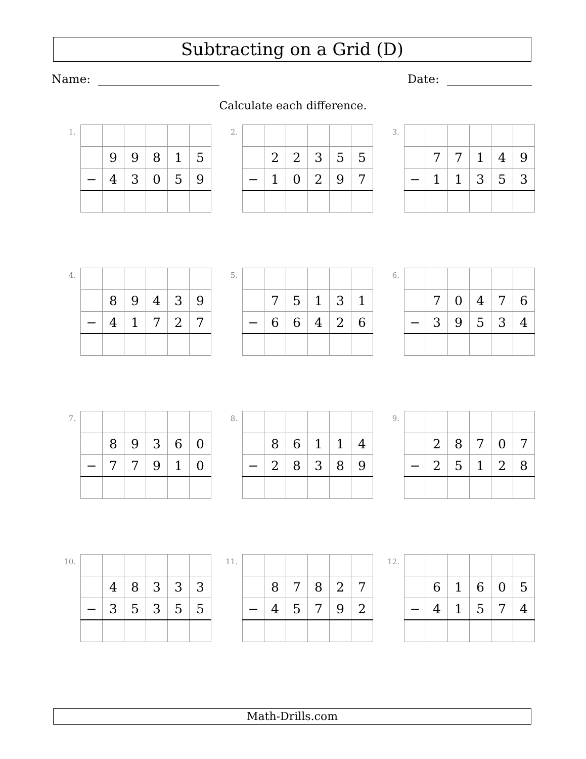Subtracting on a Grid (D)
Name: Date:
Calculate each difference.
1.
| | 9 | 9 | 8 | 1 | 5 |
| − | 4 | 3 | 0 | 5 | 9 |
2.
| | 2 | 2 | 3 | 5 | 5 |
| − | 1 | 0 | 2 | 9 | 7 |
3.
| | 7 | 7 | 1 | 4 | 9 |
| − | 1 | 1 | 3 | 5 | 3 |
4.
| | 8 | 9 | 4 | 3 | 9 |
| − | 4 | 1 | 7 | 2 | 7 |
5.
| | 7 | 5 | 1 | 3 | 1 |
| − | 6 | 6 | 4 | 2 | 6 |
6.
| | 7 | 0 | 4 | 7 | 6 |
| − | 3 | 9 | 5 | 3 | 4 |
7.
| | 8 | 9 | 3 | 6 | 0 |
| − | 7 | 7 | 9 | 1 | 0 |
8.
| | 8 | 6 | 1 | 1 | 4 |
| − | 2 | 8 | 3 | 8 | 9 |
9.
| | 2 | 8 | 7 | 0 | 7 |
| − | 2 | 5 | 1 | 2 | 8 |
10.
| | 4 | 8 | 3 | 3 | 3 |
| − | 3 | 5 | 3 | 5 | 5 |
11.
| | 8 | 7 | 8 | 2 | 7 |
| − | 4 | 5 | 7 | 9 | 2 |
12.
| | 6 | 1 | 6 | 0 | 5 |
| − | 4 | 1 | 5 | 7 | 4 |
Math-Drills.com